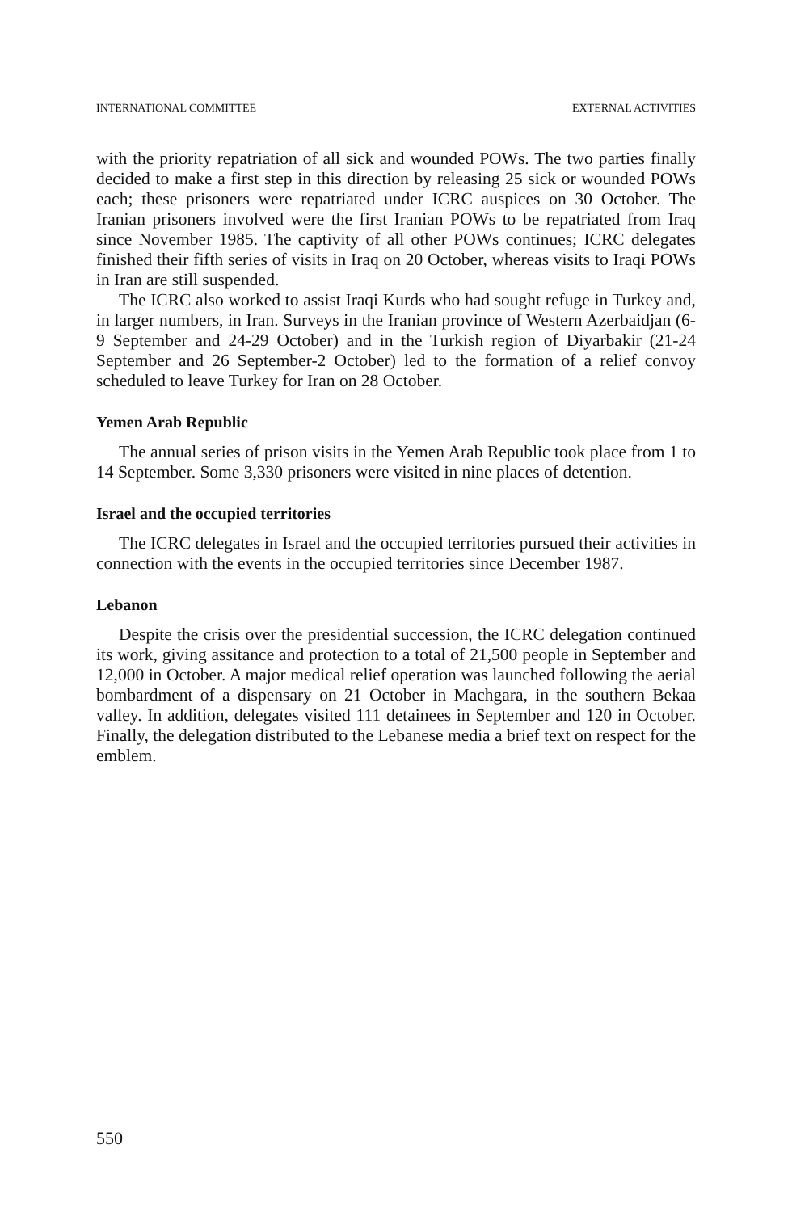INTERNATIONAL COMMITTEE EXTERNAL ACTIVITIES
with the priority repatriation of all sick and wounded POWs. The two parties finally decided to make a first step in this direction by releasing 25 sick or wounded POWs each; these prisoners were repatriated under ICRC auspices on 30 October. The Iranian prisoners involved were the first Iranian POWs to be repatriated from Iraq since November 1985. The captivity of all other POWs continues; ICRC delegates finished their fifth series of visits in Iraq on 20 October, whereas visits to Iraqi POWs in Iran are still suspended.
The ICRC also worked to assist Iraqi Kurds who had sought refuge in Turkey and, in larger numbers, in Iran. Surveys in the Iranian province of Western Azerbaidjan (6-9 September and 24-29 October) and in the Turkish region of Diyarbakir (21-24 September and 26 September-2 October) led to the formation of a relief convoy scheduled to leave Turkey for Iran on 28 October.
Yemen Arab Republic
The annual series of prison visits in the Yemen Arab Republic took place from 1 to 14 September. Some 3,330 prisoners were visited in nine places of detention.
Israel and the occupied territories
The ICRC delegates in Israel and the occupied territories pursued their activities in connection with the events in the occupied territories since December 1987.
Lebanon
Despite the crisis over the presidential succession, the ICRC delegation continued its work, giving assitance and protection to a total of 21,500 people in September and 12,000 in October. A major medical relief operation was launched following the aerial bombardment of a dispensary on 21 October in Machgara, in the southern Bekaa valley. In addition, delegates visited 111 detainees in September and 120 in October. Finally, the delegation distributed to the Lebanese media a brief text on respect for the emblem.
550